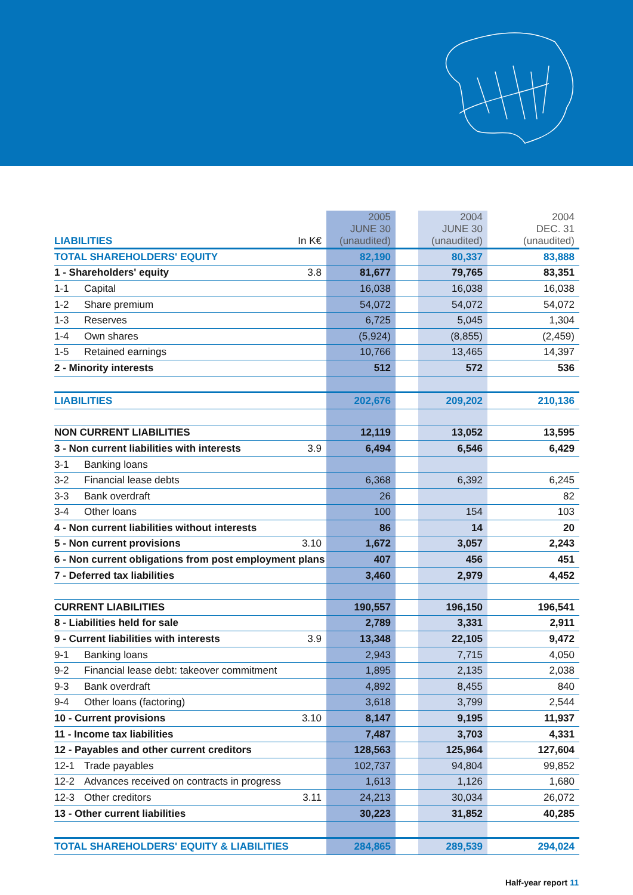| LIABILITIES | In K€ | 2005 JUNE 30 (unaudited) | | 2004 JUNE 30 (unaudited) | | 2004 DEC. 31 (unaudited) |
| --- | --- | --- | --- | --- | --- | --- |
| TOTAL SHAREHOLDERS' EQUITY | | 82,190 | | 80,337 | | 83,888 |
| 1 - Shareholders' equity | 3.8 | 81,677 | | 79,765 | | 83,351 |
| 1-1 Capital | | 16,038 | | 16,038 | | 16,038 |
| 1-2 Share premium | | 54,072 | | 54,072 | | 54,072 |
| 1-3 Reserves | | 6,725 | | 5,045 | | 1,304 |
| 1-4 Own shares | | (5,924) | | (8,855) | | (2,459) |
| 1-5 Retained earnings | | 10,766 | | 13,465 | | 14,397 |
| 2 - Minority interests | | 512 | | 572 | | 536 |
| LIABILITIES | | 202,676 | | 209,202 | | 210,136 |
| NON CURRENT LIABILITIES | | 12,119 | | 13,052 | | 13,595 |
| 3 - Non current liabilities with interests | 3.9 | 6,494 | | 6,546 | | 6,429 |
| 3-1 Banking loans | | | | | | |
| 3-2 Financial lease debts | | 6,368 | | 6,392 | | 6,245 |
| 3-3 Bank overdraft | | 26 | | | | 82 |
| 3-4 Other loans | | 100 | | 154 | | 103 |
| 4 - Non current liabilities without interests | | 86 | | 14 | | 20 |
| 5 - Non current provisions | 3.10 | 1,672 | | 3,057 | | 2,243 |
| 6 - Non current obligations from post employment plans | | 407 | | 456 | | 451 |
| 7 - Deferred tax liabilities | | 3,460 | | 2,979 | | 4,452 |
| CURRENT LIABILITIES | | 190,557 | | 196,150 | | 196,541 |
| 8 - Liabilities held for sale | | 2,789 | | 3,331 | | 2,911 |
| 9 - Current liabilities with interests | 3.9 | 13,348 | | 22,105 | | 9,472 |
| 9-1 Banking loans | | 2,943 | | 7,715 | | 4,050 |
| 9-2 Financial lease debt: takeover commitment | | 1,895 | | 2,135 | | 2,038 |
| 9-3 Bank overdraft | | 4,892 | | 8,455 | | 840 |
| 9-4 Other loans (factoring) | | 3,618 | | 3,799 | | 2,544 |
| 10 - Current provisions | 3.10 | 8,147 | | 9,195 | | 11,937 |
| 11 - Income tax liabilities | | 7,487 | | 3,703 | | 4,331 |
| 12 - Payables and other current creditors | | 128,563 | | 125,964 | | 127,604 |
| 12-1 Trade payables | | 102,737 | | 94,804 | | 99,852 |
| 12-2 Advances received on contracts in progress | | 1,613 | | 1,126 | | 1,680 |
| 12-3 Other creditors | 3.11 | 24,213 | | 30,034 | | 26,072 |
| 13 - Other current liabilities | | 30,223 | | 31,852 | | 40,285 |
| TOTAL SHAREHOLDERS' EQUITY & LIABILITIES | | 284,865 | | 289,539 | | 294,024 |
Half-year report 11